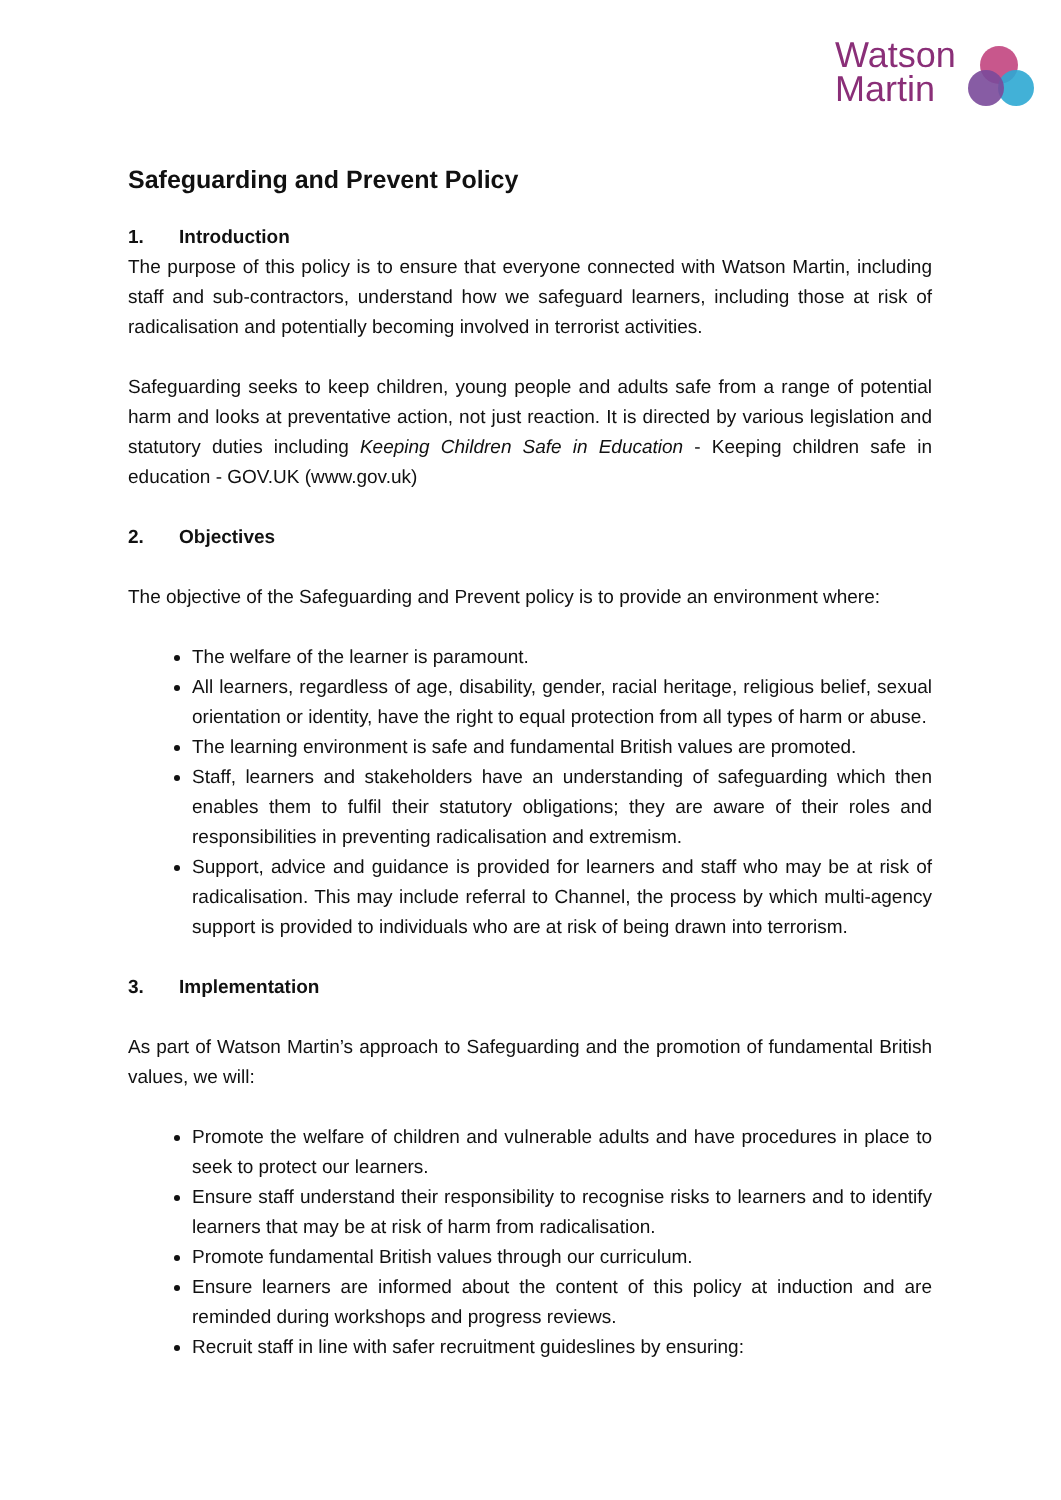Watson
Martin
Safeguarding and Prevent Policy
1. Introduction
The purpose of this policy is to ensure that everyone connected with Watson Martin, including staff and sub-contractors, understand how we safeguard learners, including those at risk of radicalisation and potentially becoming involved in terrorist activities.
Safeguarding seeks to keep children, young people and adults safe from a range of potential harm and looks at preventative action, not just reaction. It is directed by various legislation and statutory duties including Keeping Children Safe in Education - Keeping children safe in education - GOV.UK (www.gov.uk)
2. Objectives
The objective of the Safeguarding and Prevent policy is to provide an environment where:
The welfare of the learner is paramount.
All learners, regardless of age, disability, gender, racial heritage, religious belief, sexual orientation or identity, have the right to equal protection from all types of harm or abuse.
The learning environment is safe and fundamental British values are promoted.
Staff, learners and stakeholders have an understanding of safeguarding which then enables them to fulfil their statutory obligations; they are aware of their roles and responsibilities in preventing radicalisation and extremism.
Support, advice and guidance is provided for learners and staff who may be at risk of radicalisation. This may include referral to Channel, the process by which multi-agency support is provided to individuals who are at risk of being drawn into terrorism.
3. Implementation
As part of Watson Martin’s approach to Safeguarding and the promotion of fundamental British values, we will:
Promote the welfare of children and vulnerable adults and have procedures in place to seek to protect our learners.
Ensure staff understand their responsibility to recognise risks to learners and to identify learners that may be at risk of harm from radicalisation.
Promote fundamental British values through our curriculum.
Ensure learners are informed about the content of this policy at induction and are reminded during workshops and progress reviews.
Recruit staff in line with safer recruitment guideslines by ensuring: